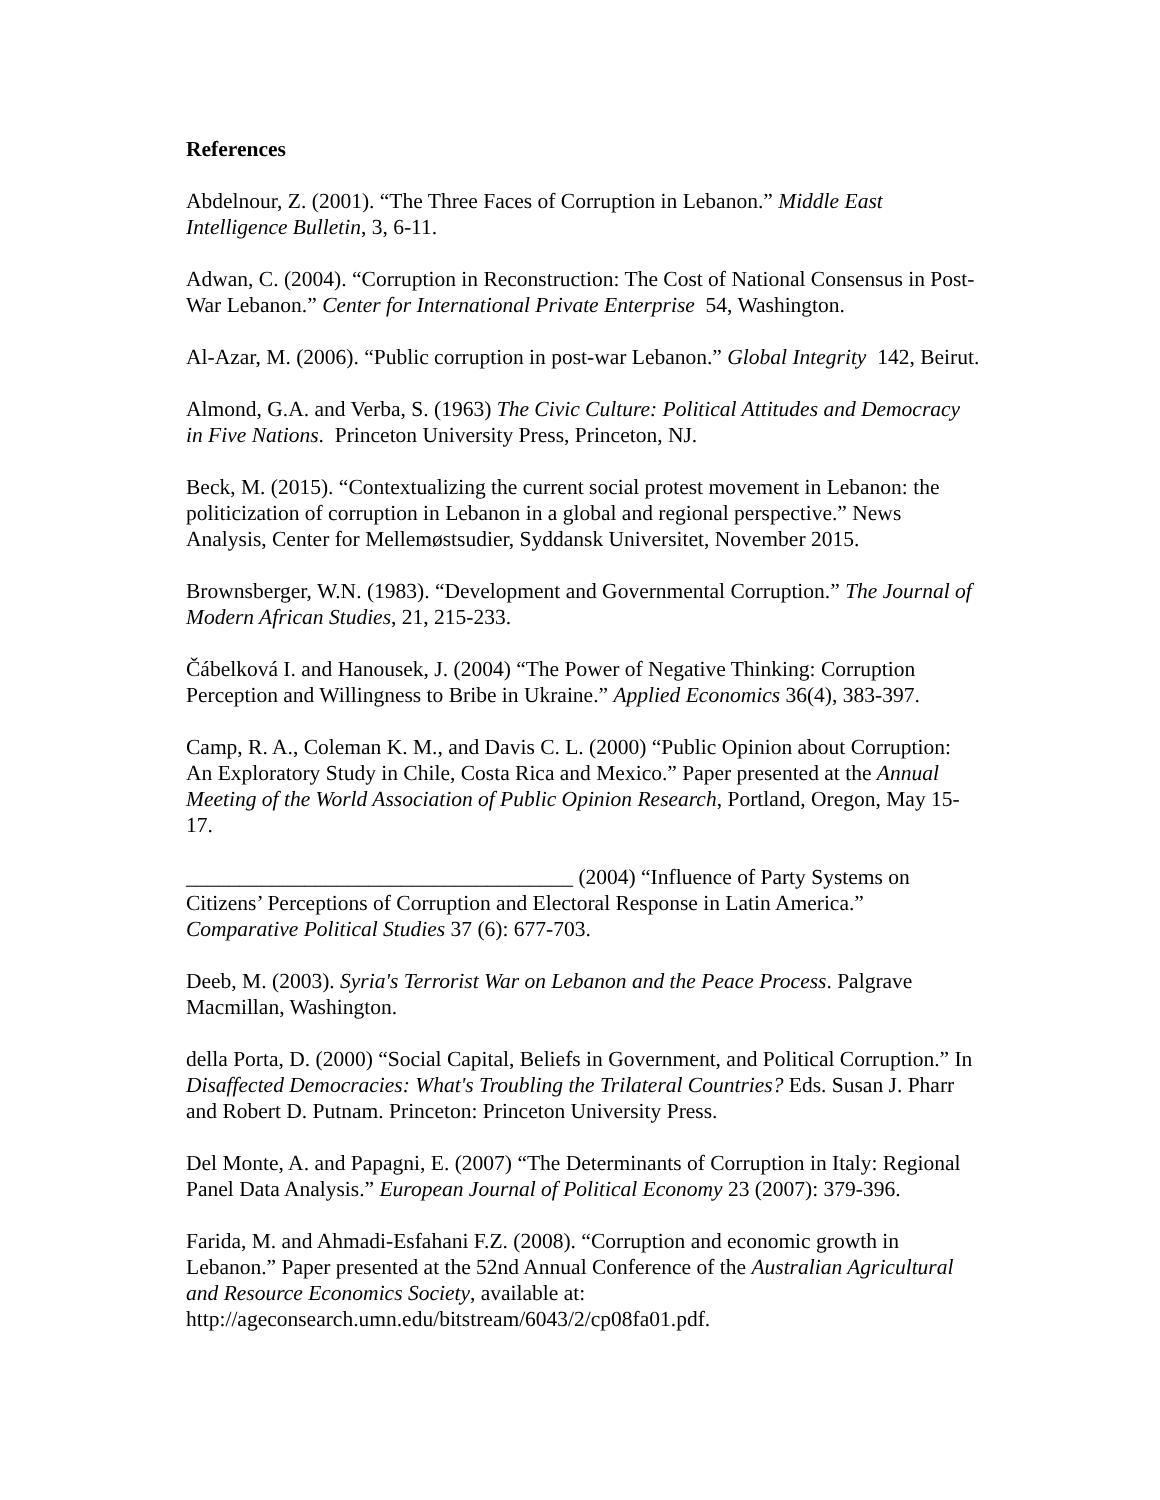References
Abdelnour, Z. (2001). “The Three Faces of Corruption in Lebanon.” Middle East Intelligence Bulletin, 3, 6-11.
Adwan, C. (2004). “Corruption in Reconstruction: The Cost of National Consensus in Post-War Lebanon.” Center for International Private Enterprise 54, Washington.
Al-Azar, M. (2006). “Public corruption in post-war Lebanon.” Global Integrity 142, Beirut.
Almond, G.A. and Verba, S. (1963) The Civic Culture: Political Attitudes and Democracy in Five Nations. Princeton University Press, Princeton, NJ.
Beck, M. (2015). “Contextualizing the current social protest movement in Lebanon: the politicization of corruption in Lebanon in a global and regional perspective.” News Analysis, Center for Mellemøstsudier, Syddansk Universitet, November 2015.
Brownsberger, W.N. (1983). “Development and Governmental Corruption.” The Journal of Modern African Studies, 21, 215-233.
Čábelková I. and Hanousek, J. (2004) “The Power of Negative Thinking: Corruption Perception and Willingness to Bribe in Ukraine.” Applied Economics 36(4), 383-397.
Camp, R. A., Coleman K. M., and Davis C. L. (2000) “Public Opinion about Corruption: An Exploratory Study in Chile, Costa Rica and Mexico.” Paper presented at the Annual Meeting of the World Association of Public Opinion Research, Portland, Oregon, May 15-17.
____________________________________ (2004) “Influence of Party Systems on Citizens’ Perceptions of Corruption and Electoral Response in Latin America.” Comparative Political Studies 37 (6): 677-703.
Deeb, M. (2003). Syria's Terrorist War on Lebanon and the Peace Process. Palgrave Macmillan, Washington.
della Porta, D. (2000) “Social Capital, Beliefs in Government, and Political Corruption.” In Disaffected Democracies: What's Troubling the Trilateral Countries? Eds. Susan J. Pharr and Robert D. Putnam. Princeton: Princeton University Press.
Del Monte, A. and Papagni, E. (2007) “The Determinants of Corruption in Italy: Regional Panel Data Analysis.” European Journal of Political Economy 23 (2007): 379-396.
Farida, M. and Ahmadi-Esfahani F.Z. (2008). “Corruption and economic growth in Lebanon.” Paper presented at the 52nd Annual Conference of the Australian Agricultural and Resource Economics Society, available at: http://ageconsearch.umn.edu/bitstream/6043/2/cp08fa01.pdf.